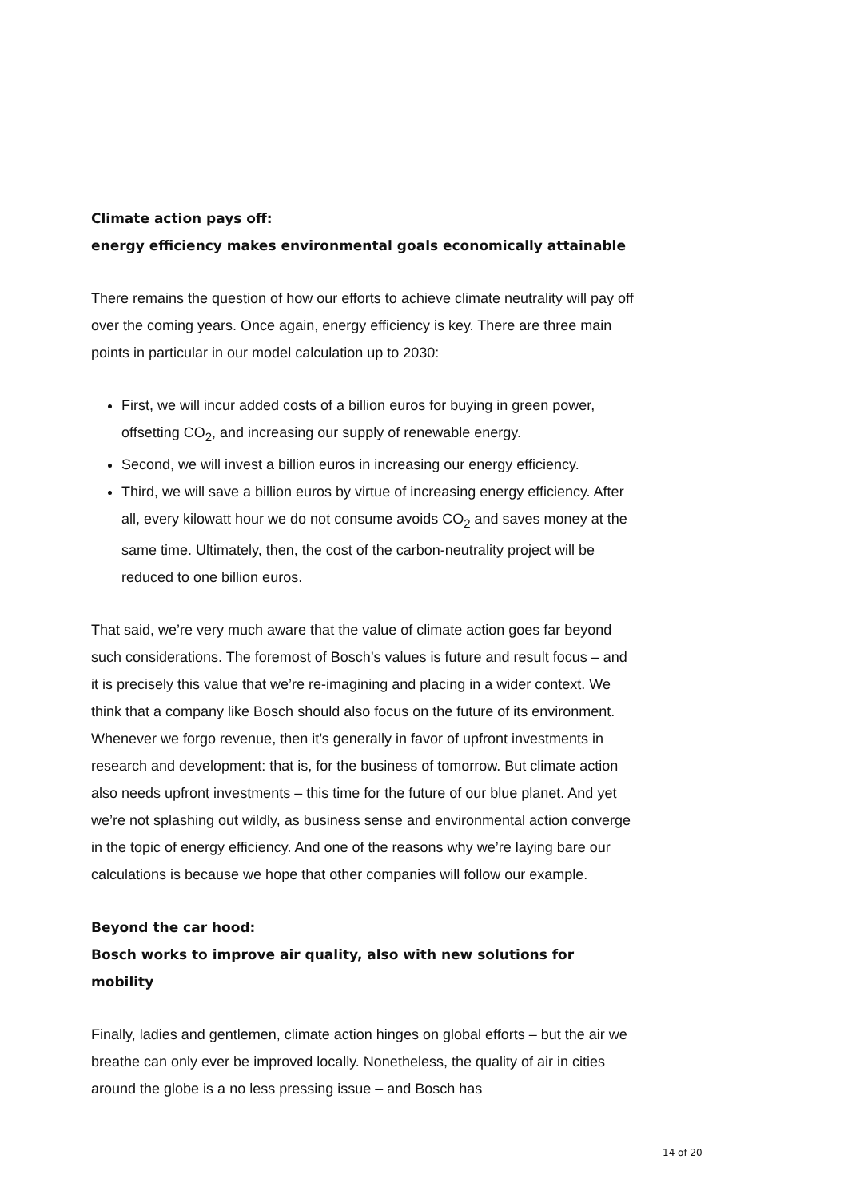Climate action pays off:
energy efficiency makes environmental goals economically attainable
There remains the question of how our efforts to achieve climate neutrality will pay off over the coming years. Once again, energy efficiency is key. There are three main points in particular in our model calculation up to 2030:
First, we will incur added costs of a billion euros for buying in green power, offsetting CO<sub>2</sub>, and increasing our supply of renewable energy.
Second, we will invest a billion euros in increasing our energy efficiency.
Third, we will save a billion euros by virtue of increasing energy efficiency. After all, every kilowatt hour we do not consume avoids CO<sub>2</sub> and saves money at the same time. Ultimately, then, the cost of the carbon-neutrality project will be reduced to one billion euros.
That said, we’re very much aware that the value of climate action goes far beyond such considerations. The foremost of Bosch’s values is future and result focus – and it is precisely this value that we’re re-imagining and placing in a wider context. We think that a company like Bosch should also focus on the future of its environment. Whenever we forgo revenue, then it’s generally in favor of upfront investments in research and development: that is, for the business of tomorrow. But climate action also needs upfront investments – this time for the future of our blue planet. And yet we’re not splashing out wildly, as business sense and environmental action converge in the topic of energy efficiency. And one of the reasons why we’re laying bare our calculations is because we hope that other companies will follow our example.
Beyond the car hood:
Bosch works to improve air quality, also with new solutions for mobility
Finally, ladies and gentlemen, climate action hinges on global efforts – but the air we breathe can only ever be improved locally. Nonetheless, the quality of air in cities around the globe is a no less pressing issue – and Bosch has
14 of 20